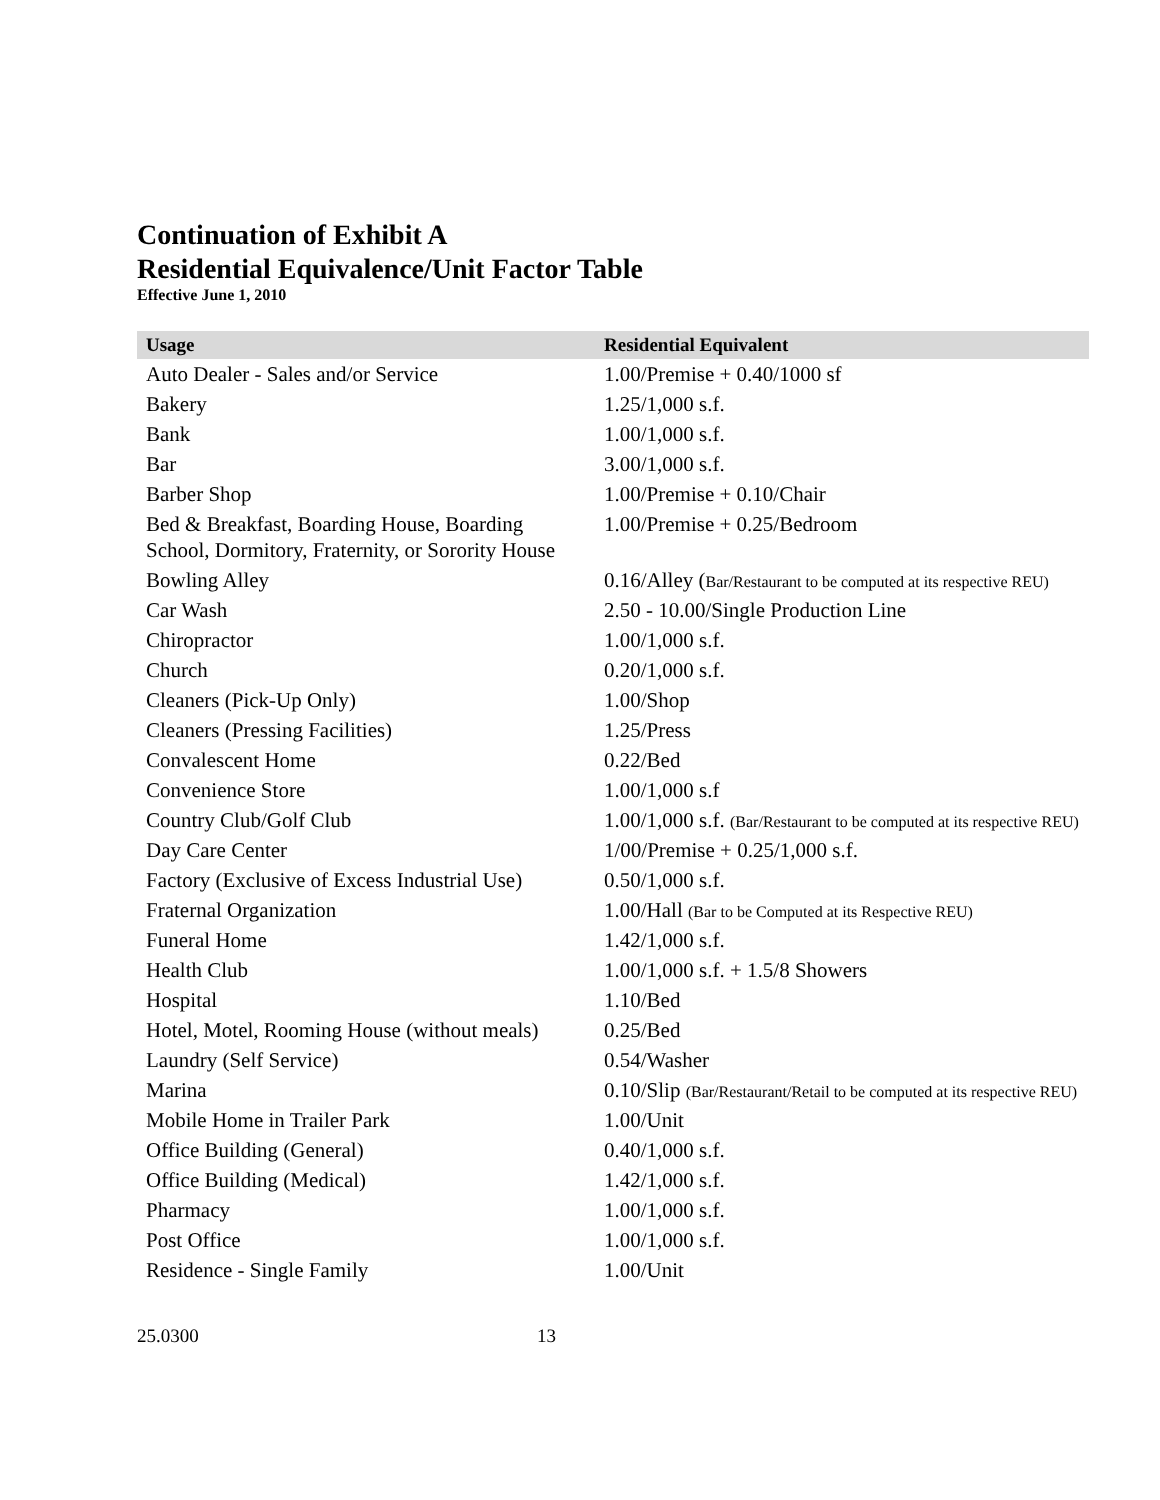Continuation of Exhibit A
Residential Equivalence/Unit Factor Table
Effective June 1, 2010
| Usage | Residential Equivalent |
| --- | --- |
| Auto Dealer - Sales and/or Service | 1.00/Premise + 0.40/1000 sf |
| Bakery | 1.25/1,000 s.f. |
| Bank | 1.00/1,000 s.f. |
| Bar | 3.00/1,000 s.f. |
| Barber Shop | 1.00/Premise + 0.10/Chair |
| Bed & Breakfast, Boarding House, Boarding School, Dormitory, Fraternity, or Sorority House | 1.00/Premise + 0.25/Bedroom |
| Bowling Alley | 0.16/Alley ( Bar/Restaurant to be computed at its respective REU) |
| Car Wash | 2.50 - 10.00/Single Production Line |
| Chiropractor | 1.00/1,000 s.f. |
| Church | 0.20/1,000 s.f. |
| Cleaners (Pick-Up Only) | 1.00/Shop |
| Cleaners (Pressing Facilities) | 1.25/Press |
| Convalescent Home | 0.22/Bed |
| Convenience Store | 1.00/1,000 s.f |
| Country Club/Golf Club | 1.00/1,000 s.f. (Bar/Restaurant to be computed at its respective REU) |
| Day Care Center | 1/00/Premise + 0.25/1,000 s.f. |
| Factory (Exclusive of Excess Industrial Use) | 0.50/1,000 s.f. |
| Fraternal Organization | 1.00/Hall (Bar to be Computed at its Respective REU) |
| Funeral Home | 1.42/1,000 s.f. |
| Health Club | 1.00/1,000 s.f. + 1.5/8 Showers |
| Hospital | 1.10/Bed |
| Hotel, Motel, Rooming House (without meals) | 0.25/Bed |
| Laundry (Self Service) | 0.54/Washer |
| Marina | 0.10/Slip (Bar/Restaurant/Retail to be computed at its respective REU) |
| Mobile Home in Trailer Park | 1.00/Unit |
| Office Building (General) | 0.40/1,000 s.f. |
| Office Building (Medical) | 1.42/1,000 s.f. |
| Pharmacy | 1.00/1,000 s.f. |
| Post Office | 1.00/1,000 s.f. |
| Residence - Single Family | 1.00/Unit |
25.0300 13